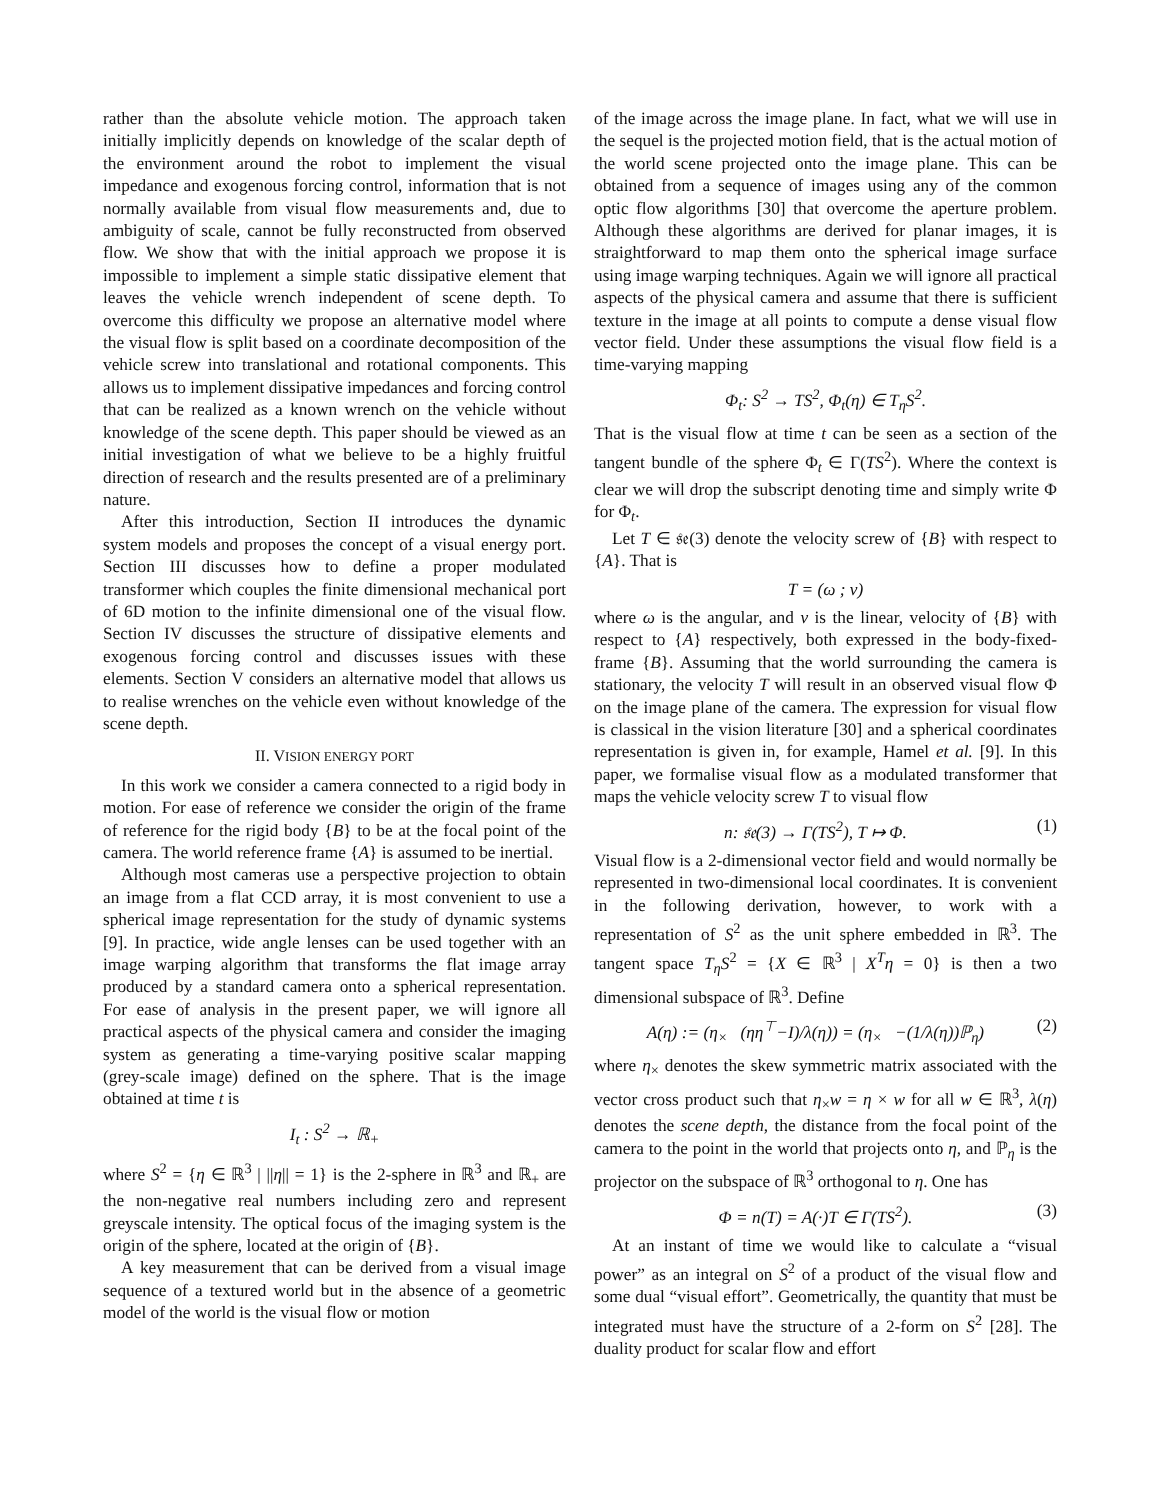rather than the absolute vehicle motion. The approach taken initially implicitly depends on knowledge of the scalar depth of the environment around the robot to implement the visual impedance and exogenous forcing control, information that is not normally available from visual flow measurements and, due to ambiguity of scale, cannot be fully reconstructed from observed flow. We show that with the initial approach we propose it is impossible to implement a simple static dissipative element that leaves the vehicle wrench independent of scene depth. To overcome this difficulty we propose an alternative model where the visual flow is split based on a coordinate decomposition of the vehicle screw into translational and rotational components. This allows us to implement dissipative impedances and forcing control that can be realized as a known wrench on the vehicle without knowledge of the scene depth. This paper should be viewed as an initial investigation of what we believe to be a highly fruitful direction of research and the results presented are of a preliminary nature.
After this introduction, Section II introduces the dynamic system models and proposes the concept of a visual energy port. Section III discusses how to define a proper modulated transformer which couples the finite dimensional mechanical port of 6D motion to the infinite dimensional one of the visual flow. Section IV discusses the structure of dissipative elements and exogenous forcing control and discusses issues with these elements. Section V considers an alternative model that allows us to realise wrenches on the vehicle even without knowledge of the scene depth.
II. VISION ENERGY PORT
In this work we consider a camera connected to a rigid body in motion. For ease of reference we consider the origin of the frame of reference for the rigid body {B} to be at the focal point of the camera. The world reference frame {A} is assumed to be inertial.
Although most cameras use a perspective projection to obtain an image from a flat CCD array, it is most convenient to use a spherical image representation for the study of dynamic systems [9]. In practice, wide angle lenses can be used together with an image warping algorithm that transforms the flat image array produced by a standard camera onto a spherical representation. For ease of analysis in the present paper, we will ignore all practical aspects of the physical camera and consider the imaging system as generating a time-varying positive scalar mapping (grey-scale image) defined on the sphere. That is the image obtained at time t is
I<sub>t</sub> : S<sup>2</sup> → ℝ<sub>+</sub>
where S<sup>2</sup> = {η ∈ ℝ<sup>3</sup> | ||η|| = 1} is the 2-sphere in ℝ<sup>3</sup> and ℝ<sub>+</sub> are the non-negative real numbers including zero and represent greyscale intensity. The optical focus of the imaging system is the origin of the sphere, located at the origin of {B}.
A key measurement that can be derived from a visual image sequence of a textured world but in the absence of a geometric model of the world is the visual flow or motion
of the image across the image plane. In fact, what we will use in the sequel is the projected motion field, that is the actual motion of the world scene projected onto the image plane. This can be obtained from a sequence of images using any of the common optic flow algorithms [30] that overcome the aperture problem. Although these algorithms are derived for planar images, it is straightforward to map them onto the spherical image surface using image warping techniques. Again we will ignore all practical aspects of the physical camera and assume that there is sufficient texture in the image at all points to compute a dense visual flow vector field. Under these assumptions the visual flow field is a time-varying mapping
Φ<sub>t</sub>: S<sup>2</sup> → TS<sup>2</sup>, Φ<sub>t</sub>(η) ∈ T<sub>η</sub>S<sup>2</sup>.
That is the visual flow at time t can be seen as a section of the tangent bundle of the sphere Φ<sub>t</sub> ∈ Γ(TS<sup>2</sup>). Where the context is clear we will drop the subscript denoting time and simply write Φ for Φ<sub>t</sub>.
Let T ∈ 𝔰𝔢(3) denote the velocity screw of {B} with respect to {A}. That is
T = (ω ; v)
where ω is the angular, and v is the linear, velocity of {B} with respect to {A} respectively, both expressed in the body-fixed-frame {B}. Assuming that the world surrounding the camera is stationary, the velocity T will result in an observed visual flow Φ on the image plane of the camera. The expression for visual flow is classical in the vision literature [30] and a spherical coordinates representation is given in, for example, Hamel et al. [9]. In this paper, we formalise visual flow as a modulated transformer that maps the vehicle velocity screw T to visual flow
n: 𝔰𝔢(3) → Γ(TS<sup>2</sup>), T ↦ Φ. (1)
Visual flow is a 2-dimensional vector field and would normally be represented in two-dimensional local coordinates. It is convenient in the following derivation, however, to work with a representation of S<sup>2</sup> as the unit sphere embedded in ℝ<sup>3</sup>. The tangent space T<sub>η</sub>S<sup>2</sup> = {X ∈ ℝ<sup>3</sup> | X<sup>T</sup>η = 0} is then a two dimensional subspace of ℝ<sup>3</sup>. Define
A(η) := (η<sub>×</sub> (ηη<sup>⊤</sup>−I)/λ(η)) = (η<sub>×</sub> −(1/λ(η))ℙ<sub>η</sub>) (2)
where η<sub>×</sub> denotes the skew symmetric matrix associated with the vector cross product such that η<sub>×</sub>w = η × w for all w ∈ ℝ<sup>3</sup>, λ(η) denotes the scene depth, the distance from the focal point of the camera to the point in the world that projects onto η, and ℙ<sub>η</sub> is the projector on the subspace of ℝ<sup>3</sup> orthogonal to η. One has
Φ = n(T) = A(·)T ∈ Γ(TS<sup>2</sup>). (3)
At an instant of time we would like to calculate a “visual power” as an integral on S<sup>2</sup> of a product of the visual flow and some dual “visual effort”. Geometrically, the quantity that must be integrated must have the structure of a 2-form on S<sup>2</sup> [28]. The duality product for scalar flow and effort